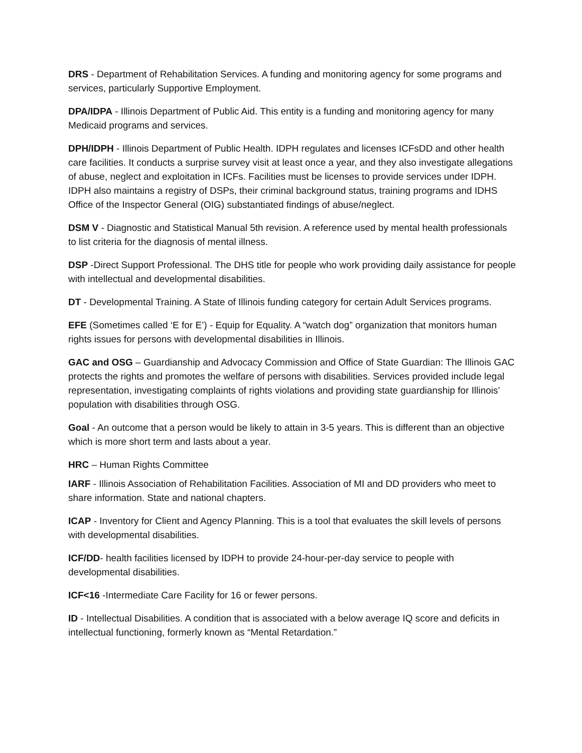DRS - Department of Rehabilitation Services. A funding and monitoring agency for some programs and services, particularly Supportive Employment.
DPA/IDPA - Illinois Department of Public Aid. This entity is a funding and monitoring agency for many Medicaid programs and services.
DPH/IDPH - Illinois Department of Public Health. IDPH regulates and licenses ICFsDD and other health care facilities. It conducts a surprise survey visit at least once a year, and they also investigate allegations of abuse, neglect and exploitation in ICFs. Facilities must be licenses to provide services under IDPH. IDPH also maintains a registry of DSPs, their criminal background status, training programs and IDHS Office of the Inspector General (OIG) substantiated findings of abuse/neglect.
DSM V - Diagnostic and Statistical Manual 5th revision. A reference used by mental health professionals to list criteria for the diagnosis of mental illness.
DSP -Direct Support Professional. The DHS title for people who work providing daily assistance for people with intellectual and developmental disabilities.
DT - Developmental Training. A State of Illinois funding category for certain Adult Services programs.
EFE (Sometimes called ‘E for E’) - Equip for Equality. A “watch dog” organization that monitors human rights issues for persons with developmental disabilities in Illinois.
GAC and OSG – Guardianship and Advocacy Commission and Office of State Guardian: The Illinois GAC protects the rights and promotes the welfare of persons with disabilities. Services provided include legal representation, investigating complaints of rights violations and providing state guardianship for Illinois’ population with disabilities through OSG.
Goal - An outcome that a person would be likely to attain in 3-5 years. This is different than an objective which is more short term and lasts about a year.
HRC – Human Rights Committee
IARF - Illinois Association of Rehabilitation Facilities. Association of MI and DD providers who meet to share information. State and national chapters.
ICAP - Inventory for Client and Agency Planning. This is a tool that evaluates the skill levels of persons with developmental disabilities.
ICF/DD- health facilities licensed by IDPH to provide 24-hour-per-day service to people with developmental disabilities.
ICF<16 -Intermediate Care Facility for 16 or fewer persons.
ID - Intellectual Disabilities. A condition that is associated with a below average IQ score and deficits in intellectual functioning, formerly known as “Mental Retardation.”